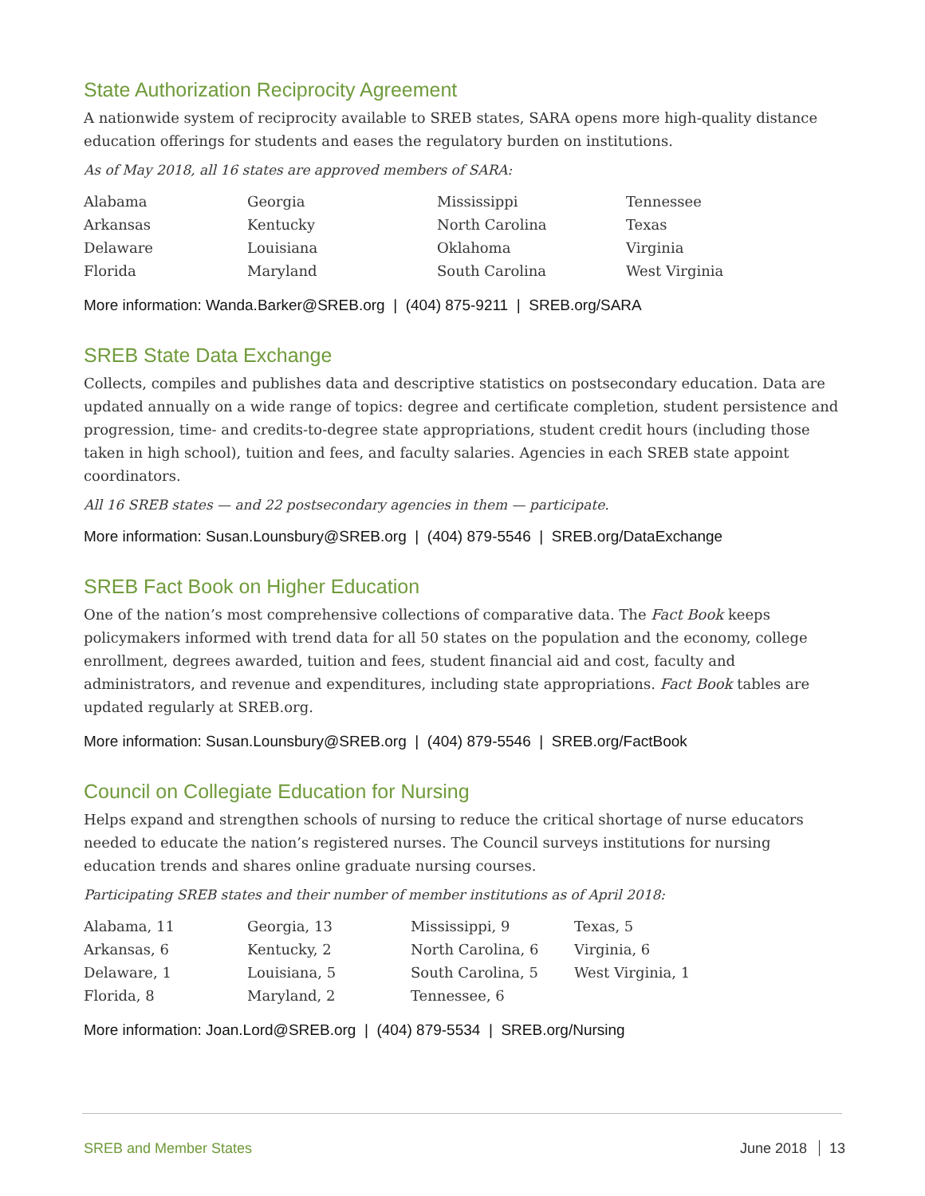State Authorization Reciprocity Agreement
A nationwide system of reciprocity available to SREB states, SARA opens more high-quality distance education offerings for students and eases the regulatory burden on institutions.
As of May 2018, all 16 states are approved members of SARA:
| Alabama | Georgia | Mississippi | Tennessee |
| Arkansas | Kentucky | North Carolina | Texas |
| Delaware | Louisiana | Oklahoma | Virginia |
| Florida | Maryland | South Carolina | West Virginia |
More information: Wanda.Barker@SREB.org | (404) 875-9211 | SREB.org/SARA
SREB State Data Exchange
Collects, compiles and publishes data and descriptive statistics on postsecondary education. Data are updated annually on a wide range of topics: degree and certificate completion, student persistence and progression, time- and credits-to-degree state appropriations, student credit hours (including those taken in high school), tuition and fees, and faculty salaries. Agencies in each SREB state appoint coordinators.
All 16 SREB states — and 22 postsecondary agencies in them — participate.
More information: Susan.Lounsbury@SREB.org | (404) 879-5546 | SREB.org/DataExchange
SREB Fact Book on Higher Education
One of the nation’s most comprehensive collections of comparative data. The Fact Book keeps policymakers informed with trend data for all 50 states on the population and the economy, college enrollment, degrees awarded, tuition and fees, student financial aid and cost, faculty and administrators, and revenue and expenditures, including state appropriations. Fact Book tables are updated regularly at SREB.org.
More information: Susan.Lounsbury@SREB.org | (404) 879-5546 | SREB.org/FactBook
Council on Collegiate Education for Nursing
Helps expand and strengthen schools of nursing to reduce the critical shortage of nurse educators needed to educate the nation’s registered nurses. The Council surveys institutions for nursing education trends and shares online graduate nursing courses.
Participating SREB states and their number of member institutions as of April 2018:
| Alabama, 11 | Georgia, 13 | Mississippi, 9 | Texas, 5 |
| Arkansas, 6 | Kentucky, 2 | North Carolina, 6 | Virginia, 6 |
| Delaware, 1 | Louisiana, 5 | South Carolina, 5 | West Virginia, 1 |
| Florida, 8 | Maryland, 2 | Tennessee, 6 | |
More information: Joan.Lord@SREB.org | (404) 879-5534 | SREB.org/Nursing
SREB and Member States June 2018 13